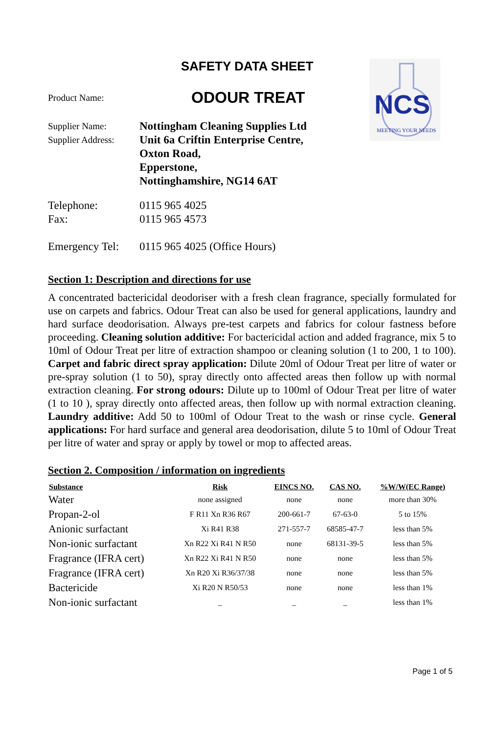NCS
MEETING YOUR NEEDS
SAFETY DATA SHEET
Product Name: ODOUR TREAT
Supplier Name: Nottingham Cleaning Supplies Ltd
Supplier Address: Unit 6a Criftin Enterprise Centre,
Oxton Road,
Epperstone,
Nottinghamshire, NG14 6AT
Telephone: 0115 965 4025
Fax: 0115 965 4573
Emergency Tel: 0115 965 4025 (Office Hours)
Section 1: Description and directions for use
A concentrated bactericidal deodoriser with a fresh clean fragrance, specially formulated for use on carpets and fabrics. Odour Treat can also be used for general applications, laundry and hard surface deodorisation. Always pre-test carpets and fabrics for colour fastness before proceeding. Cleaning solution additive: For bactericidal action and added fragrance, mix 5 to 10ml of Odour Treat per litre of extraction shampoo or cleaning solution (1 to 200, 1 to 100). Carpet and fabric direct spray application: Dilute 20ml of Odour Treat per litre of water or pre-spray solution (1 to 50), spray directly onto affected areas then follow up with normal extraction cleaning. For strong odours: Dilute up to 100ml of Odour Treat per litre of water (1 to 10 ), spray directly onto affected areas, then follow up with normal extraction cleaning. Laundry additive: Add 50 to 100ml of Odour Treat to the wash or rinse cycle. General applications: For hard surface and general area deodorisation, dilute 5 to 10ml of Odour Treat per litre of water and spray or apply by towel or mop to affected areas.
Section 2. Composition / information on ingredients
| Substance | Risk | EINCS NO. | CAS NO. | %W/W(EC Range) |
| --- | --- | --- | --- | --- |
| Water | none assigned | none | none | more than 30% |
| Propan-2-ol | F R11 Xn R36 R67 | 200-661-7 | 67-63-0 | 5 to 15% |
| Anionic surfactant | Xi R41 R38 | 271-557-7 | 68585-47-7 | less than 5% |
| Non-ionic surfactant | Xn R22 Xi R41 N R50 | none | 68131-39-5 | less than 5% |
| Fragrance (IFRA cert) | Xn R22 Xi R41 N R50 | none | none | less than 5% |
| Fragrance (IFRA cert) | Xn R20 Xi R36/37/38 | none | none | less than 5% |
| Bactericide | Xi R20 N R50/53 | none | none | less than 1% |
| Non-ionic surfactant | _ | _ | _ | less than 1% |
Page 1 of 5